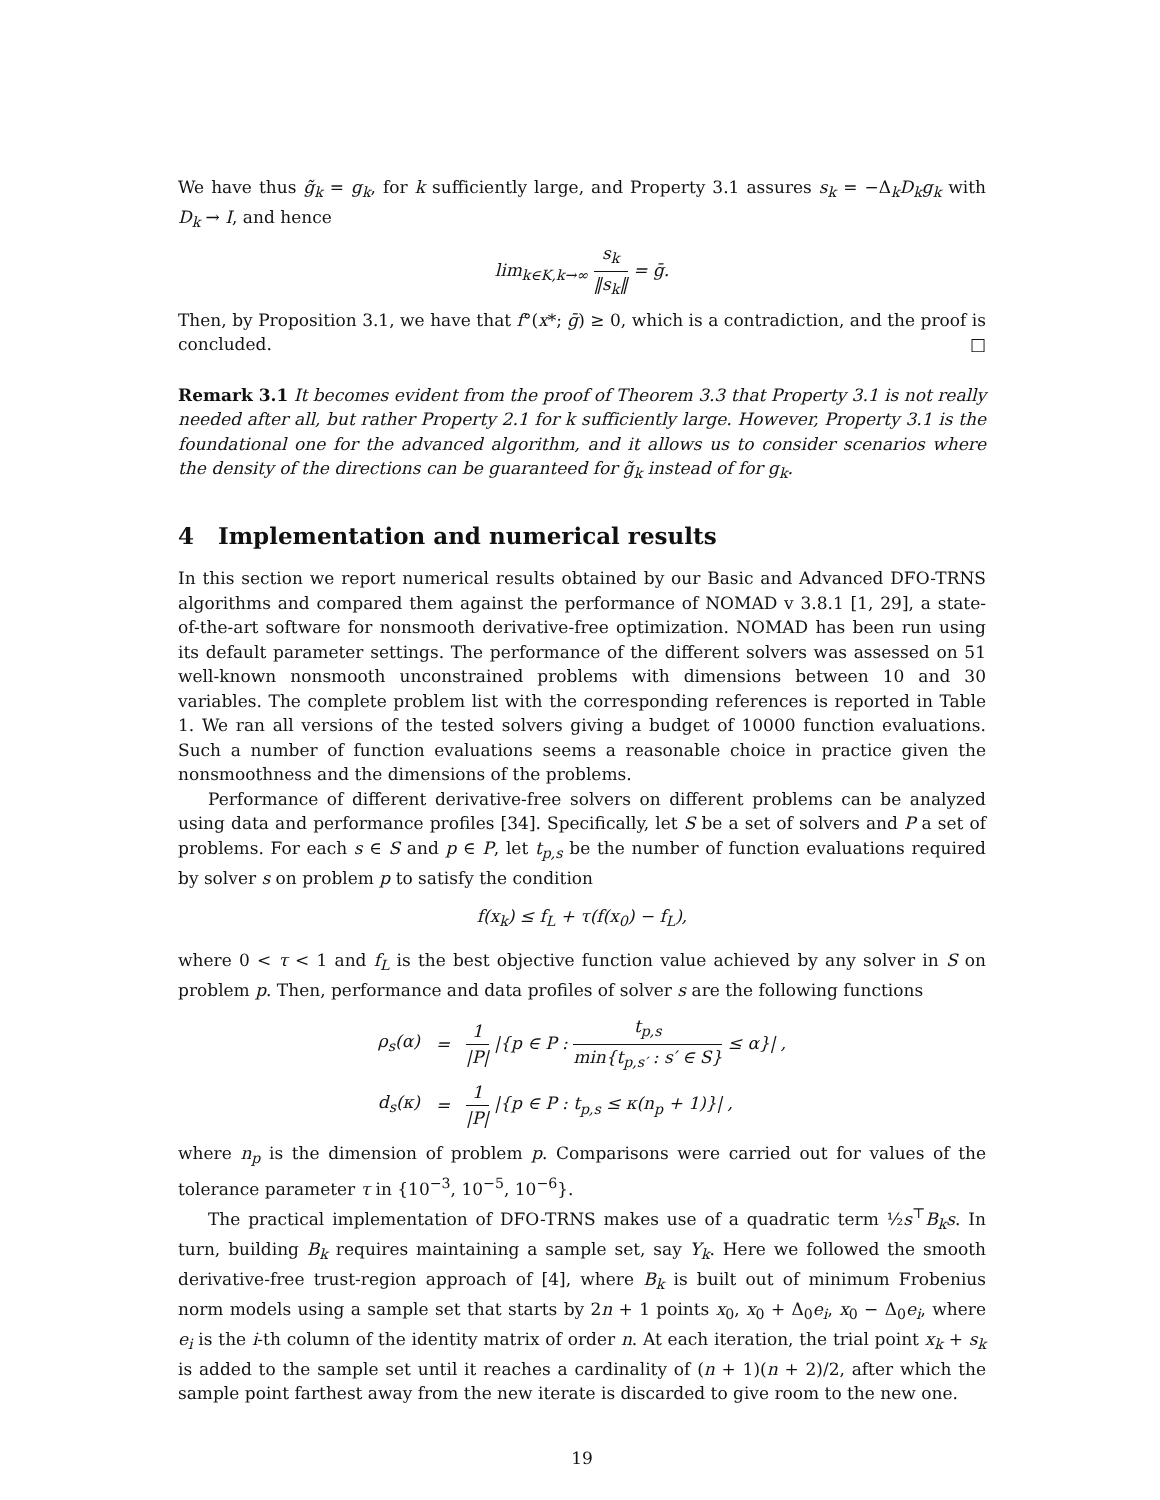We have thus g̃<sub>k</sub> = g<sub>k</sub>, for k sufficiently large, and Property 3.1 assures s<sub>k</sub> = −Δ<sub>k</sub>D<sub>k</sub>g<sub>k</sub> with D<sub>k</sub> → I, and hence
lim<sub>k∈K,k→∞</sub> s<sub>k</sub> ‖s<sub>k</sub>‖ = ḡ.
Then, by Proposition 3.1, we have that f°(x*; ḡ) ≥ 0, which is a contradiction, and the proof is concluded. □
Remark 3.1 It becomes evident from the proof of Theorem 3.3 that Property 3.1 is not really needed after all, but rather Property 2.1 for k sufficiently large. However, Property 3.1 is the foundational one for the advanced algorithm, and it allows us to consider scenarios where the density of the directions can be guaranteed for g̃<sub>k</sub> instead of for g<sub>k</sub>.
4 Implementation and numerical results
In this section we report numerical results obtained by our Basic and Advanced DFO-TRNS algorithms and compared them against the performance of NOMAD v 3.8.1 [1, 29], a state-of-the-art software for nonsmooth derivative-free optimization. NOMAD has been run using its default parameter settings. The performance of the different solvers was assessed on 51 well-known nonsmooth unconstrained problems with dimensions between 10 and 30 variables. The complete problem list with the corresponding references is reported in Table 1. We ran all versions of the tested solvers giving a budget of 10000 function evaluations. Such a number of function evaluations seems a reasonable choice in practice given the nonsmoothness and the dimensions of the problems.
Performance of different derivative-free solvers on different problems can be analyzed using data and performance profiles [34]. Specifically, let S be a set of solvers and P a set of problems. For each s ∈ S and p ∈ P, let t<sub>p,s</sub> be the number of function evaluations required by solver s on problem p to satisfy the condition
f(x<sub>k</sub>) ≤ f<sub>L</sub> + τ(f(x<sub>0</sub>) − f<sub>L</sub>),
where 0 < τ < 1 and f<sub>L</sub> is the best objective function value achieved by any solver in S on problem p. Then, performance and data profiles of solver s are the following functions
| ρ<sub>s</sub>(α) | = | 1 /P/ /{p ∈ P : t<sub>p,s</sub> min{t<sub>p,s′</sub> : s′ ∈ S} ≤ α}/ , |
| d<sub>s</sub>(κ) | = | 1 /P/ /{p ∈ P : t<sub>p,s</sub> ≤ κ(n<sub>p</sub> + 1)}/ , |
where n<sub>p</sub> is the dimension of problem p. Comparisons were carried out for values of the tolerance parameter τ in {10<sup>−3</sup>, 10<sup>−5</sup>, 10<sup>−6</sup>}.
The practical implementation of DFO-TRNS makes use of a quadratic term ½s<sup>⊤</sup>B<sub>k</sub>s. In turn, building B<sub>k</sub> requires maintaining a sample set, say Y<sub>k</sub>. Here we followed the smooth derivative-free trust-region approach of [4], where B<sub>k</sub> is built out of minimum Frobenius norm models using a sample set that starts by 2n + 1 points x<sub>0</sub>, x<sub>0</sub> + Δ<sub>0</sub>e<sub>i</sub>, x<sub>0</sub> − Δ<sub>0</sub>e<sub>i</sub>, where e<sub>i</sub> is the i-th column of the identity matrix of order n. At each iteration, the trial point x<sub>k</sub> + s<sub>k</sub> is added to the sample set until it reaches a cardinality of (n + 1)(n + 2)/2, after which the sample point farthest away from the new iterate is discarded to give room to the new one.
19